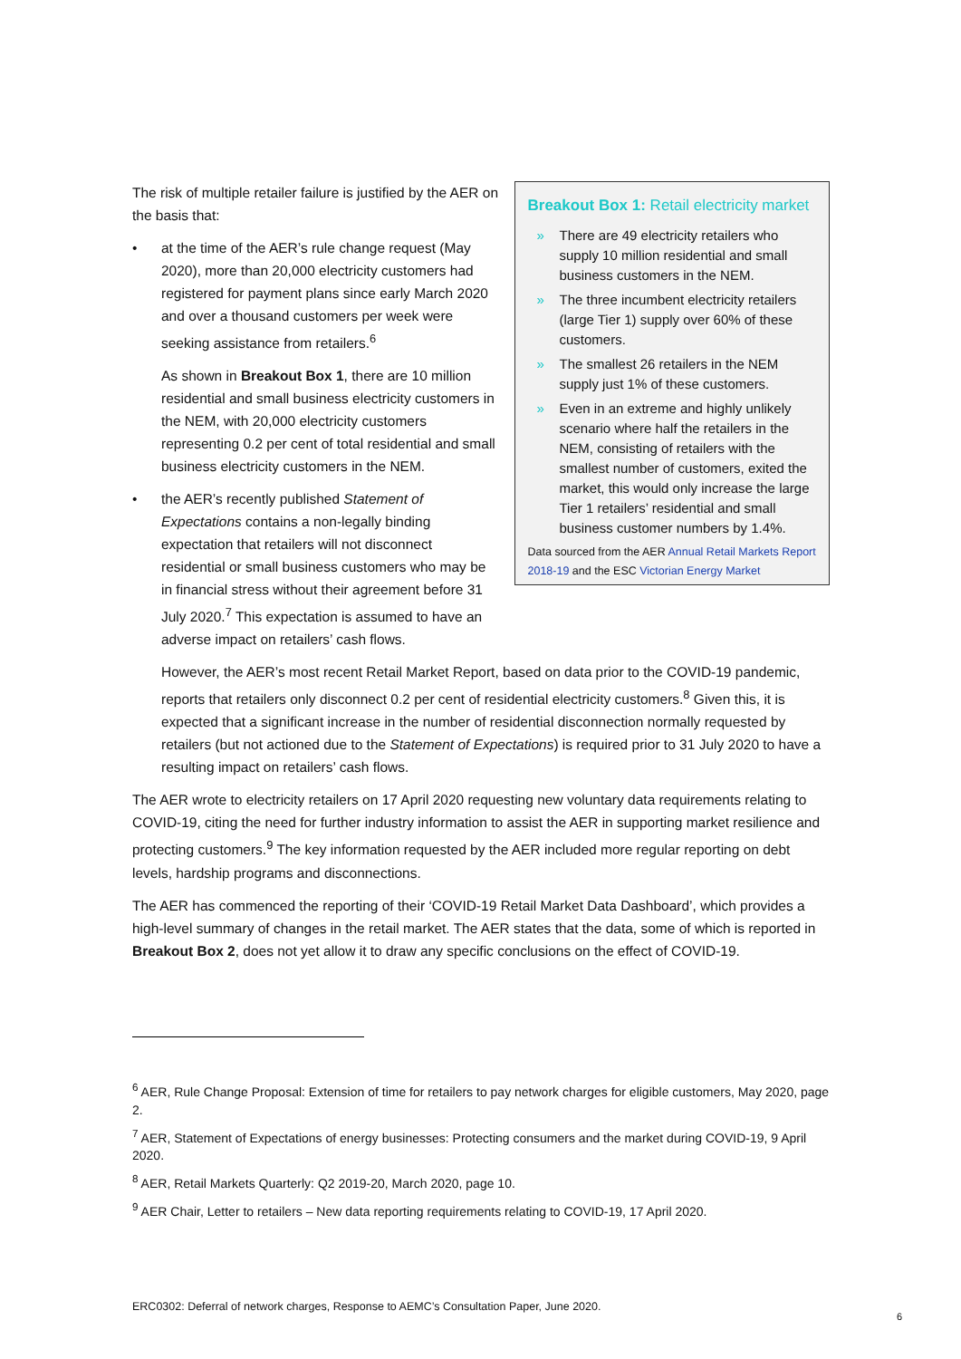The risk of multiple retailer failure is justified by the AER on the basis that:
• at the time of the AER’s rule change request (May 2020), more than 20,000 electricity customers had registered for payment plans since early March 2020 and over a thousand customers per week were seeking assistance from retailers.<sup>6</sup>
As shown in Breakout Box 1, there are 10 million residential and small business electricity customers in the NEM, with 20,000 electricity customers representing 0.2 per cent of total residential and small business electricity customers in the NEM.
• the AER’s recently published Statement of Expectations contains a non-legally binding expectation that retailers will not disconnect residential or small business customers who may be in financial stress without their agreement before 31 July 2020.<sup>7</sup> This expectation is assumed to have an adverse impact on retailers’ cash flows.
Breakout Box 1: Retail electricity market
» There are 49 electricity retailers who supply 10 million residential and small business customers in the NEM.
» The three incumbent electricity retailers (large Tier 1) supply over 60% of these customers.
» The smallest 26 retailers in the NEM supply just 1% of these customers.
» Even in an extreme and highly unlikely scenario where half the retailers in the NEM, consisting of retailers with the smallest number of customers, exited the market, this would only increase the large Tier 1 retailers’ residential and small business customer numbers by 1.4%.
Data sourced from the AER Annual Retail Markets Report 2018-19 and the ESC Victorian Energy Market
However, the AER’s most recent Retail Market Report, based on data prior to the COVID-19 pandemic, reports that retailers only disconnect 0.2 per cent of residential electricity customers.<sup>8</sup> Given this, it is expected that a significant increase in the number of residential disconnection normally requested by retailers (but not actioned due to the Statement of Expectations) is required prior to 31 July 2020 to have a resulting impact on retailers’ cash flows.
The AER wrote to electricity retailers on 17 April 2020 requesting new voluntary data requirements relating to COVID-19, citing the need for further industry information to assist the AER in supporting market resilience and protecting customers.<sup>9</sup> The key information requested by the AER included more regular reporting on debt levels, hardship programs and disconnections.
The AER has commenced the reporting of their ‘COVID-19 Retail Market Data Dashboard’, which provides a high-level summary of changes in the retail market. The AER states that the data, some of which is reported in Breakout Box 2, does not yet allow it to draw any specific conclusions on the effect of COVID-19.
<sup>6</sup> AER, Rule Change Proposal: Extension of time for retailers to pay network charges for eligible customers, May 2020, page 2.
<sup>7</sup> AER, Statement of Expectations of energy businesses: Protecting consumers and the market during COVID-19, 9 April 2020.
<sup>8</sup> AER, Retail Markets Quarterly: Q2 2019-20, March 2020, page 10.
<sup>9</sup> AER Chair, Letter to retailers – New data reporting requirements relating to COVID-19, 17 April 2020.
ERC0302: Deferral of network charges, Response to AEMC’s Consultation Paper, June 2020.
6